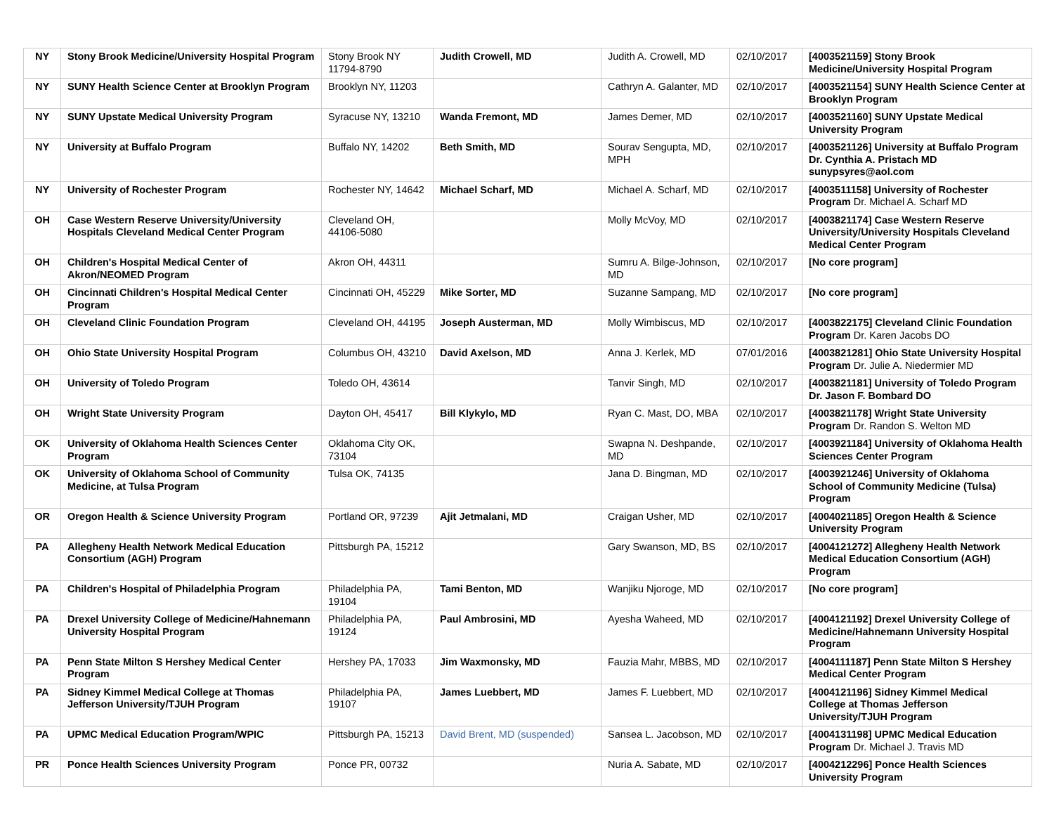| NY | Stony Brook Medicine/University Hospital Program | Stony Brook NY 11794-8790 | Judith Crowell, MD | Judith A. Crowell, MD | 02/10/2017 | [4003521159] Stony Brook Medicine/University Hospital Program |
| NY | SUNY Health Science Center at Brooklyn Program | Brooklyn NY, 11203 | | Cathryn A. Galanter, MD | 02/10/2017 | [4003521154] SUNY Health Science Center at Brooklyn Program |
| NY | SUNY Upstate Medical University Program | Syracuse NY, 13210 | Wanda Fremont, MD | James Demer, MD | 02/10/2017 | [4003521160] SUNY Upstate Medical University Program |
| NY | University at Buffalo Program | Buffalo NY, 14202 | Beth Smith, MD | Sourav Sengupta, MD, MPH | 02/10/2017 | [4003521126] University at Buffalo Program Dr. Cynthia A. Pristach MD sunypsyres@aol.com |
| NY | University of Rochester Program | Rochester NY, 14642 | Michael Scharf, MD | Michael A. Scharf, MD | 02/10/2017 | [4003511158] University of Rochester Program Dr. Michael A. Scharf MD |
| OH | Case Western Reserve University/University Hospitals Cleveland Medical Center Program | Cleveland OH, 44106-5080 | | Molly McVoy, MD | 02/10/2017 | [4003821174] Case Western Reserve University/University Hospitals Cleveland Medical Center Program |
| OH | Children's Hospital Medical Center of Akron/NEOMED Program | Akron OH, 44311 | | Sumru A. Bilge-Johnson, MD | 02/10/2017 | [No core program] |
| OH | Cincinnati Children's Hospital Medical Center Program | Cincinnati OH, 45229 | Mike Sorter, MD | Suzanne Sampang, MD | 02/10/2017 | [No core program] |
| OH | Cleveland Clinic Foundation Program | Cleveland OH, 44195 | Joseph Austerman, MD | Molly Wimbiscus, MD | 02/10/2017 | [4003822175] Cleveland Clinic Foundation Program Dr. Karen Jacobs DO |
| OH | Ohio State University Hospital Program | Columbus OH, 43210 | David Axelson, MD | Anna J. Kerlek, MD | 07/01/2016 | [4003821281] Ohio State University Hospital Program Dr. Julie A. Niedermier MD |
| OH | University of Toledo Program | Toledo OH, 43614 | | Tanvir Singh, MD | 02/10/2017 | [4003821181] University of Toledo Program Dr. Jason F. Bombard DO |
| OH | Wright State University Program | Dayton OH, 45417 | Bill Klykylo, MD | Ryan C. Mast, DO, MBA | 02/10/2017 | [4003821178] Wright State University Program Dr. Randon S. Welton MD |
| OK | University of Oklahoma Health Sciences Center Program | Oklahoma City OK, 73104 | | Swapna N. Deshpande, MD | 02/10/2017 | [4003921184] University of Oklahoma Health Sciences Center Program |
| OK | University of Oklahoma School of Community Medicine, at Tulsa Program | Tulsa OK, 74135 | | Jana D. Bingman, MD | 02/10/2017 | [4003921246] University of Oklahoma School of Community Medicine (Tulsa) Program |
| OR | Oregon Health & Science University Program | Portland OR, 97239 | Ajit Jetmalani, MD | Craigan Usher, MD | 02/10/2017 | [4004021185] Oregon Health & Science University Program |
| PA | Allegheny Health Network Medical Education Consortium (AGH) Program | Pittsburgh PA, 15212 | | Gary Swanson, MD, BS | 02/10/2017 | [4004121272] Allegheny Health Network Medical Education Consortium (AGH) Program |
| PA | Children's Hospital of Philadelphia Program | Philadelphia PA, 19104 | Tami Benton, MD | Wanjiku Njoroge, MD | 02/10/2017 | [No core program] |
| PA | Drexel University College of Medicine/Hahnemann University Hospital Program | Philadelphia PA, 19124 | Paul Ambrosini, MD | Ayesha Waheed, MD | 02/10/2017 | [4004121192] Drexel University College of Medicine/Hahnemann University Hospital Program |
| PA | Penn State Milton S Hershey Medical Center Program | Hershey PA, 17033 | Jim Waxmonsky, MD | Fauzia Mahr, MBBS, MD | 02/10/2017 | [4004111187] Penn State Milton S Hershey Medical Center Program |
| PA | Sidney Kimmel Medical College at Thomas Jefferson University/TJUH Program | Philadelphia PA, 19107 | James Luebbert, MD | James F. Luebbert, MD | 02/10/2017 | [4004121196] Sidney Kimmel Medical College at Thomas Jefferson University/TJUH Program |
| PA | UPMC Medical Education Program/WPIC | Pittsburgh PA, 15213 | David Brent, MD (suspended) | Sansea L. Jacobson, MD | 02/10/2017 | [4004131198] UPMC Medical Education Program Dr. Michael J. Travis MD |
| PR | Ponce Health Sciences University Program | Ponce PR, 00732 | | Nuria A. Sabate, MD | 02/10/2017 | [4004212296] Ponce Health Sciences University Program |